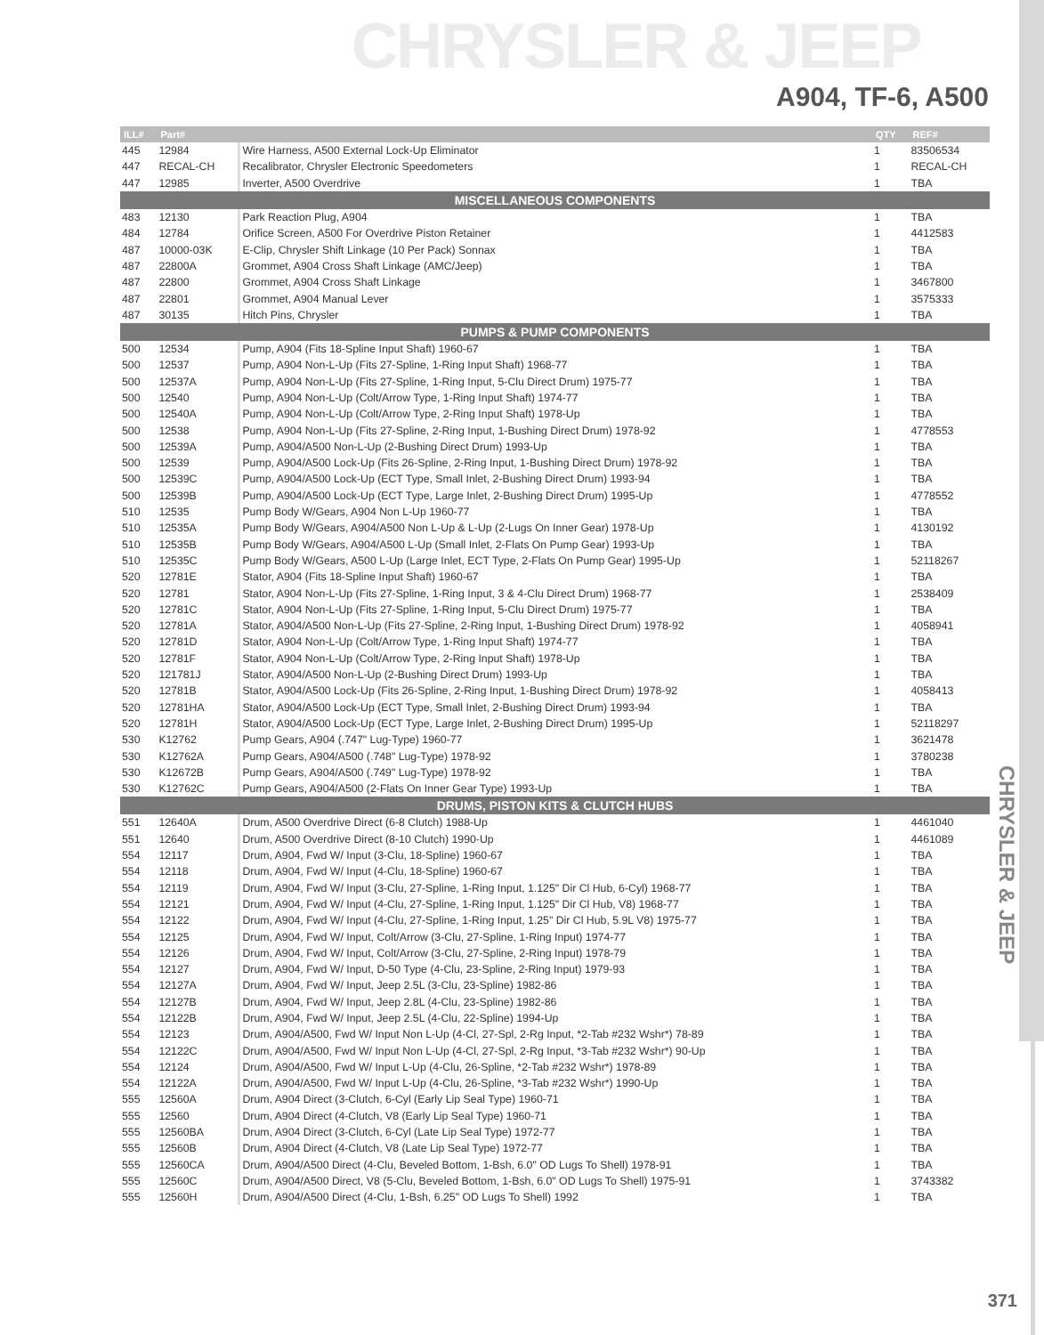CHRYSLER & JEEP
A904, TF-6, A500
CHRYSLER & JEEP
| ILL# | Part# | | QTY | REF# |
| --- | --- | --- | --- | --- |
| 445 | 12984 | Wire Harness, A500 External Lock-Up Eliminator | 1 | 83506534 |
| 447 | RECAL-CH | Recalibrator, Chrysler Electronic Speedometers | 1 | RECAL-CH |
| 447 | 12985 | Inverter, A500 Overdrive | 1 | TBA |
| MISCELLANEOUS COMPONENTS | | | | |
| 483 | 12130 | Park Reaction Plug, A904 | 1 | TBA |
| 484 | 12784 | Orifice Screen, A500 For Overdrive Piston Retainer | 1 | 4412583 |
| 487 | 10000-03K | E-Clip, Chrysler Shift Linkage (10 Per Pack) Sonnax | 1 | TBA |
| 487 | 22800A | Grommet, A904 Cross Shaft Linkage (AMC/Jeep) | 1 | TBA |
| 487 | 22800 | Grommet, A904 Cross Shaft Linkage | 1 | 3467800 |
| 487 | 22801 | Grommet, A904 Manual Lever | 1 | 3575333 |
| 487 | 30135 | Hitch Pins, Chrysler | 1 | TBA |
| PUMPS & PUMP COMPONENTS | | | | |
| 500 | 12534 | Pump, A904 (Fits 18-Spline Input Shaft) 1960-67 | 1 | TBA |
| 500 | 12537 | Pump, A904 Non-L-Up (Fits 27-Spline, 1-Ring Input Shaft) 1968-77 | 1 | TBA |
| 500 | 12537A | Pump, A904 Non-L-Up (Fits 27-Spline, 1-Ring Input, 5-Clu Direct Drum) 1975-77 | 1 | TBA |
| 500 | 12540 | Pump, A904 Non-L-Up (Colt/Arrow Type, 1-Ring Input Shaft) 1974-77 | 1 | TBA |
| 500 | 12540A | Pump, A904 Non-L-Up (Colt/Arrow Type, 2-Ring Input Shaft) 1978-Up | 1 | TBA |
| 500 | 12538 | Pump, A904 Non-L-Up (Fits 27-Spline, 2-Ring Input, 1-Bushing Direct Drum) 1978-92 | 1 | 4778553 |
| 500 | 12539A | Pump, A904/A500 Non-L-Up (2-Bushing Direct Drum) 1993-Up | 1 | TBA |
| 500 | 12539 | Pump, A904/A500 Lock-Up (Fits 26-Spline, 2-Ring Input, 1-Bushing Direct Drum) 1978-92 | 1 | TBA |
| 500 | 12539C | Pump, A904/A500 Lock-Up (ECT Type, Small Inlet, 2-Bushing Direct Drum) 1993-94 | 1 | TBA |
| 500 | 12539B | Pump, A904/A500 Lock-Up (ECT Type, Large Inlet, 2-Bushing Direct Drum) 1995-Up | 1 | 4778552 |
| 510 | 12535 | Pump Body W/Gears, A904 Non L-Up 1960-77 | 1 | TBA |
| 510 | 12535A | Pump Body W/Gears, A904/A500 Non L-Up & L-Up (2-Lugs On Inner Gear) 1978-Up | 1 | 4130192 |
| 510 | 12535B | Pump Body W/Gears, A904/A500 L-Up (Small Inlet, 2-Flats On Pump Gear) 1993-Up | 1 | TBA |
| 510 | 12535C | Pump Body W/Gears, A500 L-Up (Large Inlet, ECT Type, 2-Flats On Pump Gear) 1995-Up | 1 | 52118267 |
| 520 | 12781E | Stator, A904 (Fits 18-Spline Input Shaft) 1960-67 | 1 | TBA |
| 520 | 12781 | Stator, A904 Non-L-Up (Fits 27-Spline, 1-Ring Input, 3 & 4-Clu Direct Drum) 1968-77 | 1 | 2538409 |
| 520 | 12781C | Stator, A904 Non-L-Up (Fits 27-Spline, 1-Ring Input, 5-Clu Direct Drum) 1975-77 | 1 | TBA |
| 520 | 12781A | Stator, A904/A500 Non-L-Up (Fits 27-Spline, 2-Ring Input, 1-Bushing Direct Drum) 1978-92 | 1 | 4058941 |
| 520 | 12781D | Stator, A904 Non-L-Up (Colt/Arrow Type, 1-Ring Input Shaft) 1974-77 | 1 | TBA |
| 520 | 12781F | Stator, A904 Non-L-Up (Colt/Arrow Type, 2-Ring Input Shaft) 1978-Up | 1 | TBA |
| 520 | 121781J | Stator, A904/A500 Non-L-Up (2-Bushing Direct Drum) 1993-Up | 1 | TBA |
| 520 | 12781B | Stator, A904/A500 Lock-Up (Fits 26-Spline, 2-Ring Input, 1-Bushing Direct Drum) 1978-92 | 1 | 4058413 |
| 520 | 12781HA | Stator, A904/A500 Lock-Up (ECT Type, Small Inlet, 2-Bushing Direct Drum) 1993-94 | 1 | TBA |
| 520 | 12781H | Stator, A904/A500 Lock-Up (ECT Type, Large Inlet, 2-Bushing Direct Drum) 1995-Up | 1 | 52118297 |
| 530 | K12762 | Pump Gears, A904 (.747" Lug-Type) 1960-77 | 1 | 3621478 |
| 530 | K12762A | Pump Gears, A904/A500 (.748" Lug-Type) 1978-92 | 1 | 3780238 |
| 530 | K12672B | Pump Gears, A904/A500 (.749" Lug-Type) 1978-92 | 1 | TBA |
| 530 | K12762C | Pump Gears, A904/A500 (2-Flats On Inner Gear Type) 1993-Up | 1 | TBA |
| DRUMS, PISTON KITS & CLUTCH HUBS | | | | |
| 551 | 12640A | Drum, A500 Overdrive Direct (6-8 Clutch) 1988-Up | 1 | 4461040 |
| 551 | 12640 | Drum, A500 Overdrive Direct (8-10 Clutch) 1990-Up | 1 | 4461089 |
| 554 | 12117 | Drum, A904, Fwd W/ Input (3-Clu, 18-Spline) 1960-67 | 1 | TBA |
| 554 | 12118 | Drum, A904, Fwd W/ Input (4-Clu, 18-Spline) 1960-67 | 1 | TBA |
| 554 | 12119 | Drum, A904, Fwd W/ Input (3-Clu, 27-Spline, 1-Ring Input, 1.125" Dir Cl Hub, 6-Cyl) 1968-77 | 1 | TBA |
| 554 | 12121 | Drum, A904, Fwd W/ Input (4-Clu, 27-Spline, 1-Ring Input, 1.125" Dir Cl Hub, V8) 1968-77 | 1 | TBA |
| 554 | 12122 | Drum, A904, Fwd W/ Input (4-Clu, 27-Spline, 1-Ring Input, 1.25" Dir Cl Hub, 5.9L V8) 1975-77 | 1 | TBA |
| 554 | 12125 | Drum, A904, Fwd W/ Input, Colt/Arrow (3-Clu, 27-Spline, 1-Ring Input) 1974-77 | 1 | TBA |
| 554 | 12126 | Drum, A904, Fwd W/ Input, Colt/Arrow (3-Clu, 27-Spline, 2-Ring Input) 1978-79 | 1 | TBA |
| 554 | 12127 | Drum, A904, Fwd W/ Input, D-50 Type (4-Clu, 23-Spline, 2-Ring Input) 1979-93 | 1 | TBA |
| 554 | 12127A | Drum, A904, Fwd W/ Input, Jeep 2.5L (3-Clu, 23-Spline) 1982-86 | 1 | TBA |
| 554 | 12127B | Drum, A904, Fwd W/ Input, Jeep 2.8L (4-Clu, 23-Spline) 1982-86 | 1 | TBA |
| 554 | 12122B | Drum, A904, Fwd W/ Input, Jeep 2.5L (4-Clu, 22-Spline) 1994-Up | 1 | TBA |
| 554 | 12123 | Drum, A904/A500, Fwd W/ Input Non L-Up (4-Cl, 27-Spl, 2-Rg Input, *2-Tab #232 Wshr*) 78-89 | 1 | TBA |
| 554 | 12122C | Drum, A904/A500, Fwd W/ Input Non L-Up (4-Cl, 27-Spl, 2-Rg Input, *3-Tab #232 Wshr*) 90-Up | 1 | TBA |
| 554 | 12124 | Drum, A904/A500, Fwd W/ Input L-Up (4-Clu, 26-Spline, *2-Tab #232 Wshr*) 1978-89 | 1 | TBA |
| 554 | 12122A | Drum, A904/A500, Fwd W/ Input L-Up (4-Clu, 26-Spline, *3-Tab #232 Wshr*) 1990-Up | 1 | TBA |
| 555 | 12560A | Drum, A904 Direct (3-Clutch, 6-Cyl (Early Lip Seal Type) 1960-71 | 1 | TBA |
| 555 | 12560 | Drum, A904 Direct (4-Clutch, V8 (Early Lip Seal Type) 1960-71 | 1 | TBA |
| 555 | 12560BA | Drum, A904 Direct (3-Clutch, 6-Cyl (Late Lip Seal Type) 1972-77 | 1 | TBA |
| 555 | 12560B | Drum, A904 Direct (4-Clutch, V8 (Late Lip Seal Type) 1972-77 | 1 | TBA |
| 555 | 12560CA | Drum, A904/A500 Direct (4-Clu, Beveled Bottom, 1-Bsh, 6.0" OD Lugs To Shell) 1978-91 | 1 | TBA |
| 555 | 12560C | Drum, A904/A500 Direct, V8 (5-Clu, Beveled Bottom, 1-Bsh, 6.0" OD Lugs To Shell) 1975-91 | 1 | 3743382 |
| 555 | 12560H | Drum, A904/A500 Direct (4-Clu, 1-Bsh, 6.25" OD Lugs To Shell) 1992 | 1 | TBA |
371